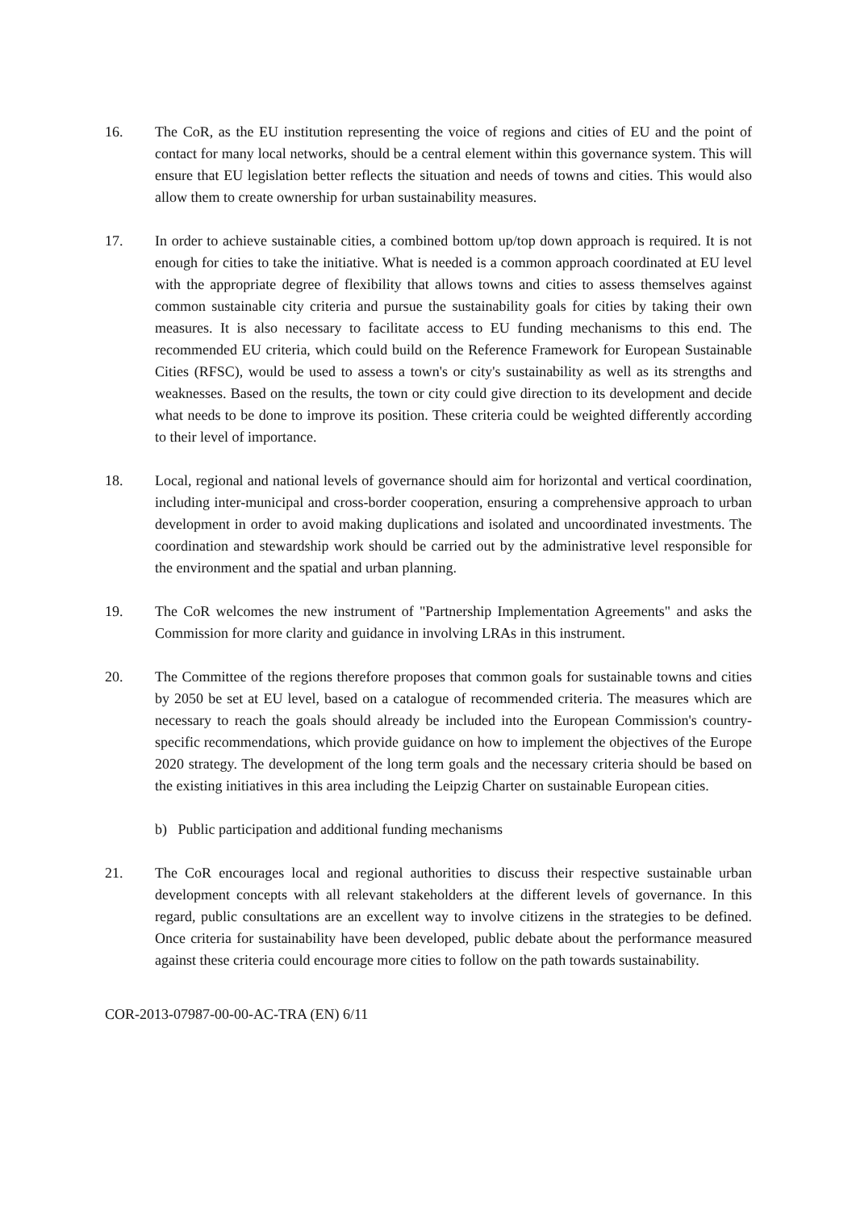16. The CoR, as the EU institution representing the voice of regions and cities of EU and the point of contact for many local networks, should be a central element within this governance system. This will ensure that EU legislation better reflects the situation and needs of towns and cities. This would also allow them to create ownership for urban sustainability measures.
17. In order to achieve sustainable cities, a combined bottom up/top down approach is required. It is not enough for cities to take the initiative. What is needed is a common approach coordinated at EU level with the appropriate degree of flexibility that allows towns and cities to assess themselves against common sustainable city criteria and pursue the sustainability goals for cities by taking their own measures. It is also necessary to facilitate access to EU funding mechanisms to this end. The recommended EU criteria, which could build on the Reference Framework for European Sustainable Cities (RFSC), would be used to assess a town's or city's sustainability as well as its strengths and weaknesses. Based on the results, the town or city could give direction to its development and decide what needs to be done to improve its position. These criteria could be weighted differently according to their level of importance.
18. Local, regional and national levels of governance should aim for horizontal and vertical coordination, including inter-municipal and cross-border cooperation, ensuring a comprehensive approach to urban development in order to avoid making duplications and isolated and uncoordinated investments. The coordination and stewardship work should be carried out by the administrative level responsible for the environment and the spatial and urban planning.
19. The CoR welcomes the new instrument of "Partnership Implementation Agreements" and asks the Commission for more clarity and guidance in involving LRAs in this instrument.
20. The Committee of the regions therefore proposes that common goals for sustainable towns and cities by 2050 be set at EU level, based on a catalogue of recommended criteria. The measures which are necessary to reach the goals should already be included into the European Commission's country-specific recommendations, which provide guidance on how to implement the objectives of the Europe 2020 strategy. The development of the long term goals and the necessary criteria should be based on the existing initiatives in this area including the Leipzig Charter on sustainable European cities.
b) Public participation and additional funding mechanisms
21. The CoR encourages local and regional authorities to discuss their respective sustainable urban development concepts with all relevant stakeholders at the different levels of governance. In this regard, public consultations are an excellent way to involve citizens in the strategies to be defined. Once criteria for sustainability have been developed, public debate about the performance measured against these criteria could encourage more cities to follow on the path towards sustainability.
COR-2013-07987-00-00-AC-TRA (EN) 6/11